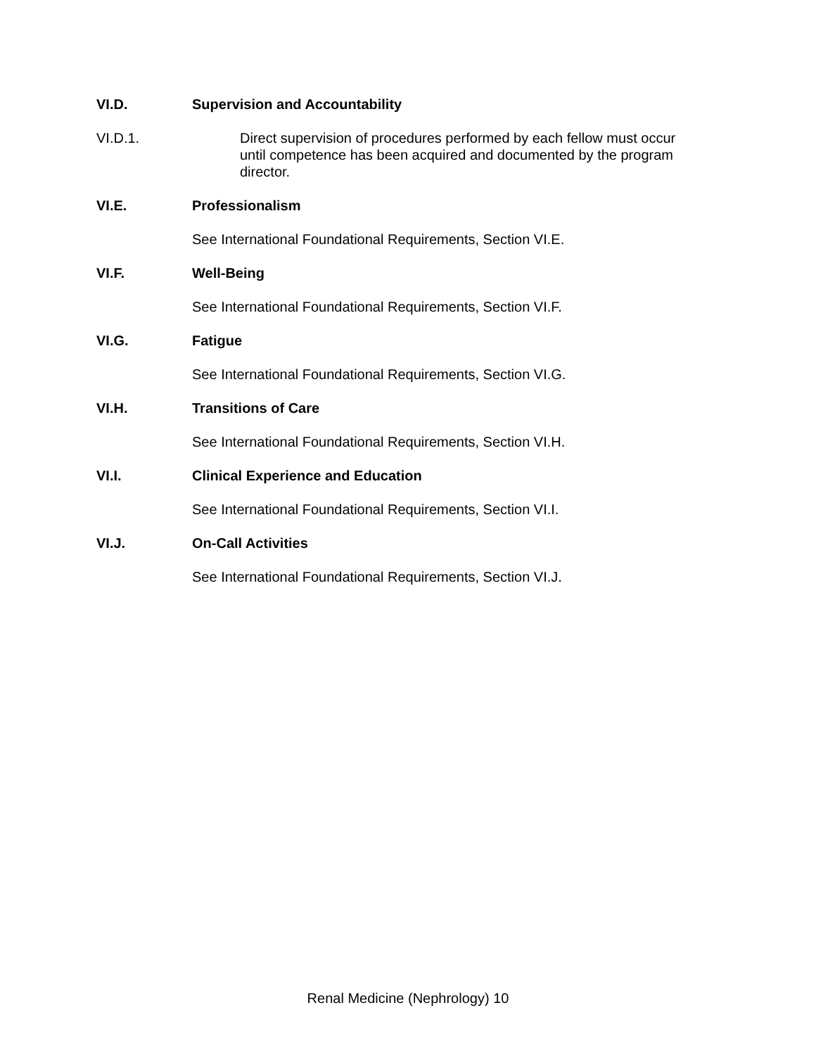VI.D. Supervision and Accountability
VI.D.1. Direct supervision of procedures performed by each fellow must occur until competence has been acquired and documented by the program director.
VI.E. Professionalism
See International Foundational Requirements, Section VI.E.
VI.F. Well-Being
See International Foundational Requirements, Section VI.F.
VI.G. Fatigue
See International Foundational Requirements, Section VI.G.
VI.H. Transitions of Care
See International Foundational Requirements, Section VI.H.
VI.I. Clinical Experience and Education
See International Foundational Requirements, Section VI.I.
VI.J. On-Call Activities
See International Foundational Requirements, Section VI.J.
Renal Medicine (Nephrology) 10